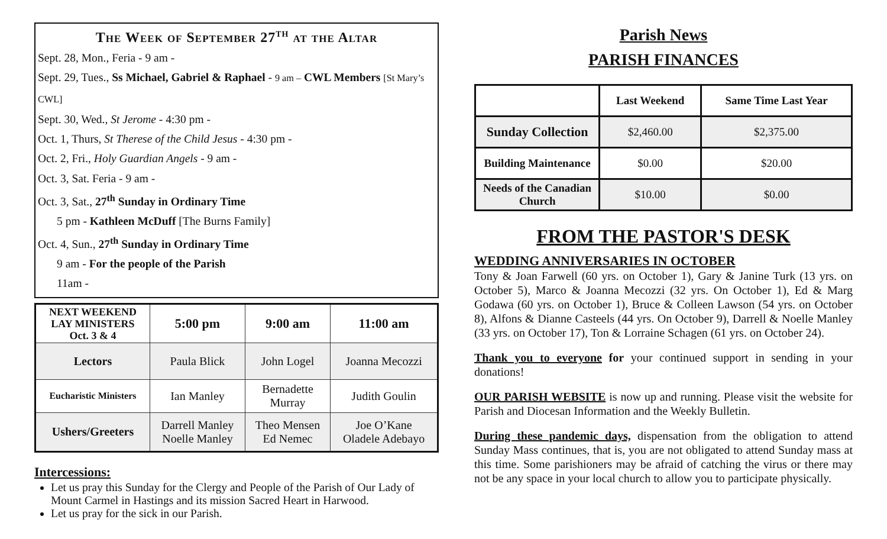The Week of September 27<sup>th</sup> at the Altar
Sept. 28, Mon., Feria - 9 am -
Sept. 29, Tues., Ss Michael, Gabriel & Raphael - 9 am – CWL Members [St Mary’s CWL]
Sept. 30, Wed., St Jerome - 4:30 pm -
Oct. 1, Thurs, St Therese of the Child Jesus - 4:30 pm -
Oct. 2, Fri., Holy Guardian Angels - 9 am -
Oct. 3, Sat. Feria - 9 am -
Oct. 3, Sat., 27<sup>th</sup> Sunday in Ordinary Time
5 pm - Kathleen McDuff [The Burns Family]
Oct. 4, Sun., 27<sup>th</sup> Sunday in Ordinary Time
9 am - For the people of the Parish
11am -
| NEXT WEEKEND LAY MINISTERS Oct. 3 & 4 | 5:00 pm | 9:00 am | 11:00 am |
| --- | --- | --- | --- |
| Lectors | Paula Blick | John Logel | Joanna Mecozzi |
| Eucharistic Ministers | Ian Manley | Bernadette Murray | Judith Goulin |
| Ushers/Greeters | Darrell Manley Noelle Manley | Theo Mensen Ed Nemec | Joe O’Kane Oladele Adebayo |
Intercessions:
Let us pray this Sunday for the Clergy and People of the Parish of Our Lady of Mount Carmel in Hastings and its mission Sacred Heart in Harwood.
Let us pray for the sick in our Parish.
Parish News
PARISH FINANCES
| | Last Weekend | Same Time Last Year |
| --- | --- | --- |
| Sunday Collection | $2,460.00 | $2,375.00 |
| Building Maintenance | $0.00 | $20.00 |
| Needs of the Canadian Church | $10.00 | $0.00 |
FROM THE PASTOR'S DESK
WEDDING ANNIVERSARIES IN OCTOBER
Tony & Joan Farwell (60 yrs. on October 1), Gary & Janine Turk (13 yrs. on October 5), Marco & Joanna Mecozzi (32 yrs. On October 1), Ed & Marg Godawa (60 yrs. on October 1), Bruce & Colleen Lawson (54 yrs. on October 8), Alfons & Dianne Casteels (44 yrs. On October 9), Darrell & Noelle Manley (33 yrs. on October 17), Ton & Lorraine Schagen (61 yrs. on October 24).
Thank you to everyone for your continued support in sending in your donations!
OUR PARISH WEBSITE is now up and running. Please visit the website for Parish and Diocesan Information and the Weekly Bulletin.
During these pandemic days, dispensation from the obligation to attend Sunday Mass continues, that is, you are not obligated to attend Sunday mass at this time. Some parishioners may be afraid of catching the virus or there may not be any space in your local church to allow you to participate physically.